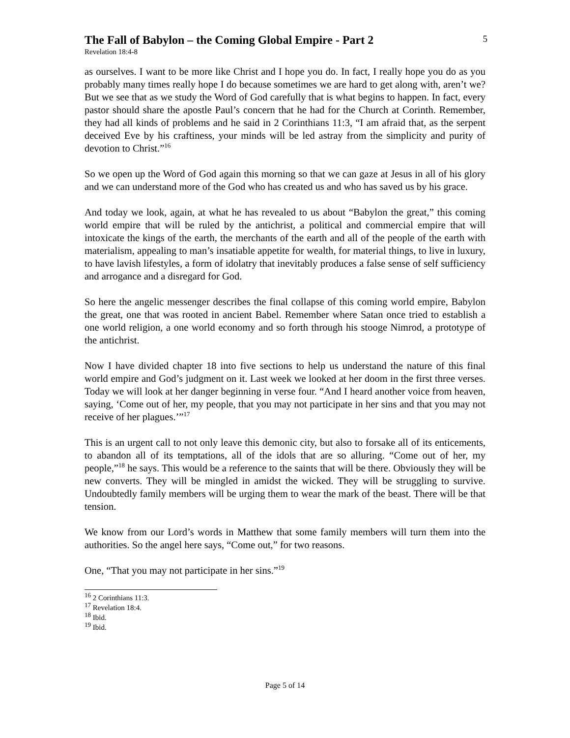The Fall of Babylon – the Coming Global Empire - Part 2
5
Revelation 18:4-8
as ourselves. I want to be more like Christ and I hope you do. In fact, I really hope you do as you probably many times really hope I do because sometimes we are hard to get along with, aren’t we? But we see that as we study the Word of God carefully that is what begins to happen. In fact, every pastor should share the apostle Paul’s concern that he had for the Church at Corinth. Remember, they had all kinds of problems and he said in 2 Corinthians 11:3, “I am afraid that, as the serpent deceived Eve by his craftiness, your minds will be led astray from the simplicity and purity of devotion to Christ.”<sup>16</sup>
So we open up the Word of God again this morning so that we can gaze at Jesus in all of his glory and we can understand more of the God who has created us and who has saved us by his grace.
And today we look, again, at what he has revealed to us about “Babylon the great,” this coming world empire that will be ruled by the antichrist, a political and commercial empire that will intoxicate the kings of the earth, the merchants of the earth and all of the people of the earth with materialism, appealing to man’s insatiable appetite for wealth, for material things, to live in luxury, to have lavish lifestyles, a form of idolatry that inevitably produces a false sense of self sufficiency and arrogance and a disregard for God.
So here the angelic messenger describes the final collapse of this coming world empire, Babylon the great, one that was rooted in ancient Babel. Remember where Satan once tried to establish a one world religion, a one world economy and so forth through his stooge Nimrod, a prototype of the antichrist.
Now I have divided chapter 18 into five sections to help us understand the nature of this final world empire and God’s judgment on it. Last week we looked at her doom in the first three verses. Today we will look at her danger beginning in verse four. “And I heard another voice from heaven, saying, ‘Come out of her, my people, that you may not participate in her sins and that you may not receive of her plagues.’”<sup>17</sup>
This is an urgent call to not only leave this demonic city, but also to forsake all of its enticements, to abandon all of its temptations, all of the idols that are so alluring. “Come out of her, my people,”<sup>18</sup> he says. This would be a reference to the saints that will be there. Obviously they will be new converts. They will be mingled in amidst the wicked. They will be struggling to survive. Undoubtedly family members will be urging them to wear the mark of the beast. There will be that tension.
We know from our Lord’s words in Matthew that some family members will turn them into the authorities. So the angel here says, “Come out,” for two reasons.
One, “That you may not participate in her sins.”<sup>19</sup>
<sup>16</sup> 2 Corinthians 11:3.
<sup>17</sup> Revelation 18:4.
<sup>18</sup> Ibid.
<sup>19</sup> Ibid.
Page 5 of 14